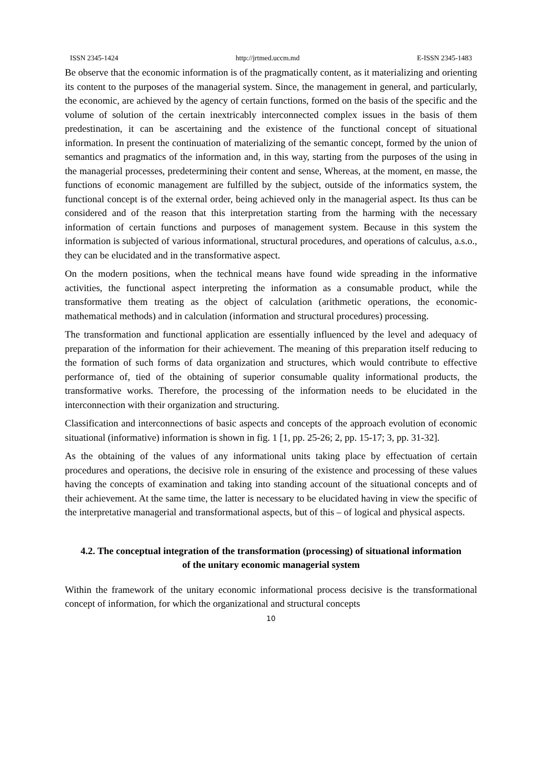ISSN 2345-1424 http://jrtmed.uccm.md E-ISSN 2345-1483
Be observe that the economic information is of the pragmatically content, as it materializing and orienting its content to the purposes of the managerial system. Since, the management in general, and particularly, the economic, are achieved by the agency of certain functions, formed on the basis of the specific and the volume of solution of the certain inextricably interconnected complex issues in the basis of them predestination, it can be ascertaining and the existence of the functional concept of situational information. In present the continuation of materializing of the semantic concept, formed by the union of semantics and pragmatics of the information and, in this way, starting from the purposes of the using in the managerial processes, predetermining their content and sense, Whereas, at the moment, en masse, the functions of economic management are fulfilled by the subject, outside of the informatics system, the functional concept is of the external order, being achieved only in the managerial aspect. Its thus can be considered and of the reason that this interpretation starting from the harming with the necessary information of certain functions and purposes of management system. Because in this system the information is subjected of various informational, structural procedures, and operations of calculus, a.s.o., they can be elucidated and in the transformative aspect.
On the modern positions, when the technical means have found wide spreading in the informative activities, the functional aspect interpreting the information as a consumable product, while the transformative them treating as the object of calculation (arithmetic operations, the economic-mathematical methods) and in calculation (information and structural procedures) processing.
The transformation and functional application are essentially influenced by the level and adequacy of preparation of the information for their achievement. The meaning of this preparation itself reducing to the formation of such forms of data organization and structures, which would contribute to effective performance of, tied of the obtaining of superior consumable quality informational products, the transformative works. Therefore, the processing of the information needs to be elucidated in the interconnection with their organization and structuring.
Classification and interconnections of basic aspects and concepts of the approach evolution of economic situational (informative) information is shown in fig. 1 [1, pp. 25-26; 2, pp. 15-17; 3, pp. 31-32].
As the obtaining of the values of any informational units taking place by effectuation of certain procedures and operations, the decisive role in ensuring of the existence and processing of these values having the concepts of examination and taking into standing account of the situational concepts and of their achievement. At the same time, the latter is necessary to be elucidated having in view the specific of the interpretative managerial and transformational aspects, but of this – of logical and physical aspects.
4.2. The conceptual integration of the transformation (processing) of situational information of the unitary economic managerial system
Within the framework of the unitary economic informational process decisive is the transformational concept of information, for which the organizational and structural concepts
10